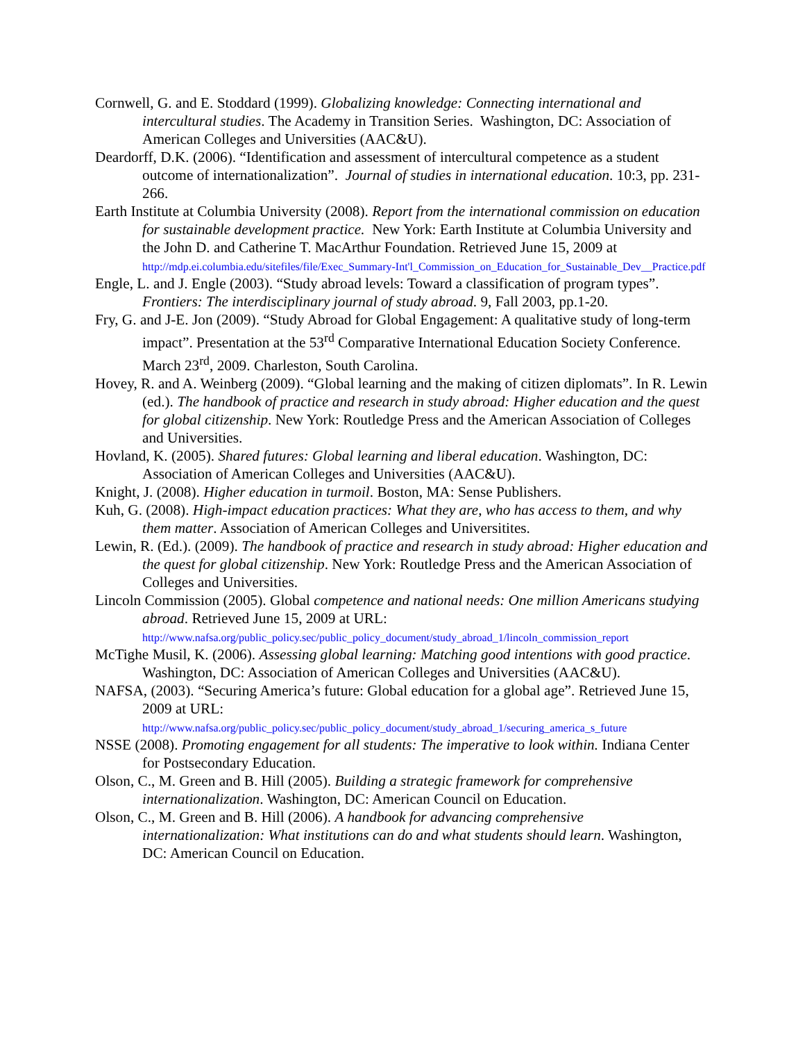Cornwell, G. and E. Stoddard (1999). Globalizing knowledge: Connecting international and intercultural studies. The Academy in Transition Series. Washington, DC: Association of American Colleges and Universities (AAC&U).
Deardorff, D.K. (2006). “Identification and assessment of intercultural competence as a student outcome of internationalization”. Journal of studies in international education. 10:3, pp. 231-266.
Earth Institute at Columbia University (2008). Report from the international commission on education for sustainable development practice. New York: Earth Institute at Columbia University and the John D. and Catherine T. MacArthur Foundation. Retrieved June 15, 2009 at http://mdp.ei.columbia.edu/sitefiles/file/Exec_Summary-Int'l_Commission_on_Education_for_Sustainable_Dev__Practice.pdf
Engle, L. and J. Engle (2003). “Study abroad levels: Toward a classification of program types”. Frontiers: The interdisciplinary journal of study abroad. 9, Fall 2003, pp.1-20.
Fry, G. and J-E. Jon (2009). “Study Abroad for Global Engagement: A qualitative study of long-term impact”. Presentation at the 53<sup>rd</sup> Comparative International Education Society Conference. March 23<sup>rd</sup>, 2009. Charleston, South Carolina.
Hovey, R. and A. Weinberg (2009). “Global learning and the making of citizen diplomats”. In R. Lewin (ed.). The handbook of practice and research in study abroad: Higher education and the quest for global citizenship. New York: Routledge Press and the American Association of Colleges and Universities.
Hovland, K. (2005). Shared futures: Global learning and liberal education. Washington, DC: Association of American Colleges and Universities (AAC&U).
Knight, J. (2008). Higher education in turmoil. Boston, MA: Sense Publishers.
Kuh, G. (2008). High-impact education practices: What they are, who has access to them, and why them matter. Association of American Colleges and Universitites.
Lewin, R. (Ed.). (2009). The handbook of practice and research in study abroad: Higher education and the quest for global citizenship. New York: Routledge Press and the American Association of Colleges and Universities.
Lincoln Commission (2005). Global competence and national needs: One million Americans studying abroad. Retrieved June 15, 2009 at URL: http://www.nafsa.org/public_policy.sec/public_policy_document/study_abroad_1/lincoln_commission_report
McTighe Musil, K. (2006). Assessing global learning: Matching good intentions with good practice. Washington, DC: Association of American Colleges and Universities (AAC&U).
NAFSA, (2003). “Securing America’s future: Global education for a global age”. Retrieved June 15, 2009 at URL: http://www.nafsa.org/public_policy.sec/public_policy_document/study_abroad_1/securing_america_s_future
NSSE (2008). Promoting engagement for all students: The imperative to look within. Indiana Center for Postsecondary Education.
Olson, C., M. Green and B. Hill (2005). Building a strategic framework for comprehensive internationalization. Washington, DC: American Council on Education.
Olson, C., M. Green and B. Hill (2006). A handbook for advancing comprehensive internationalization: What institutions can do and what students should learn. Washington, DC: American Council on Education.